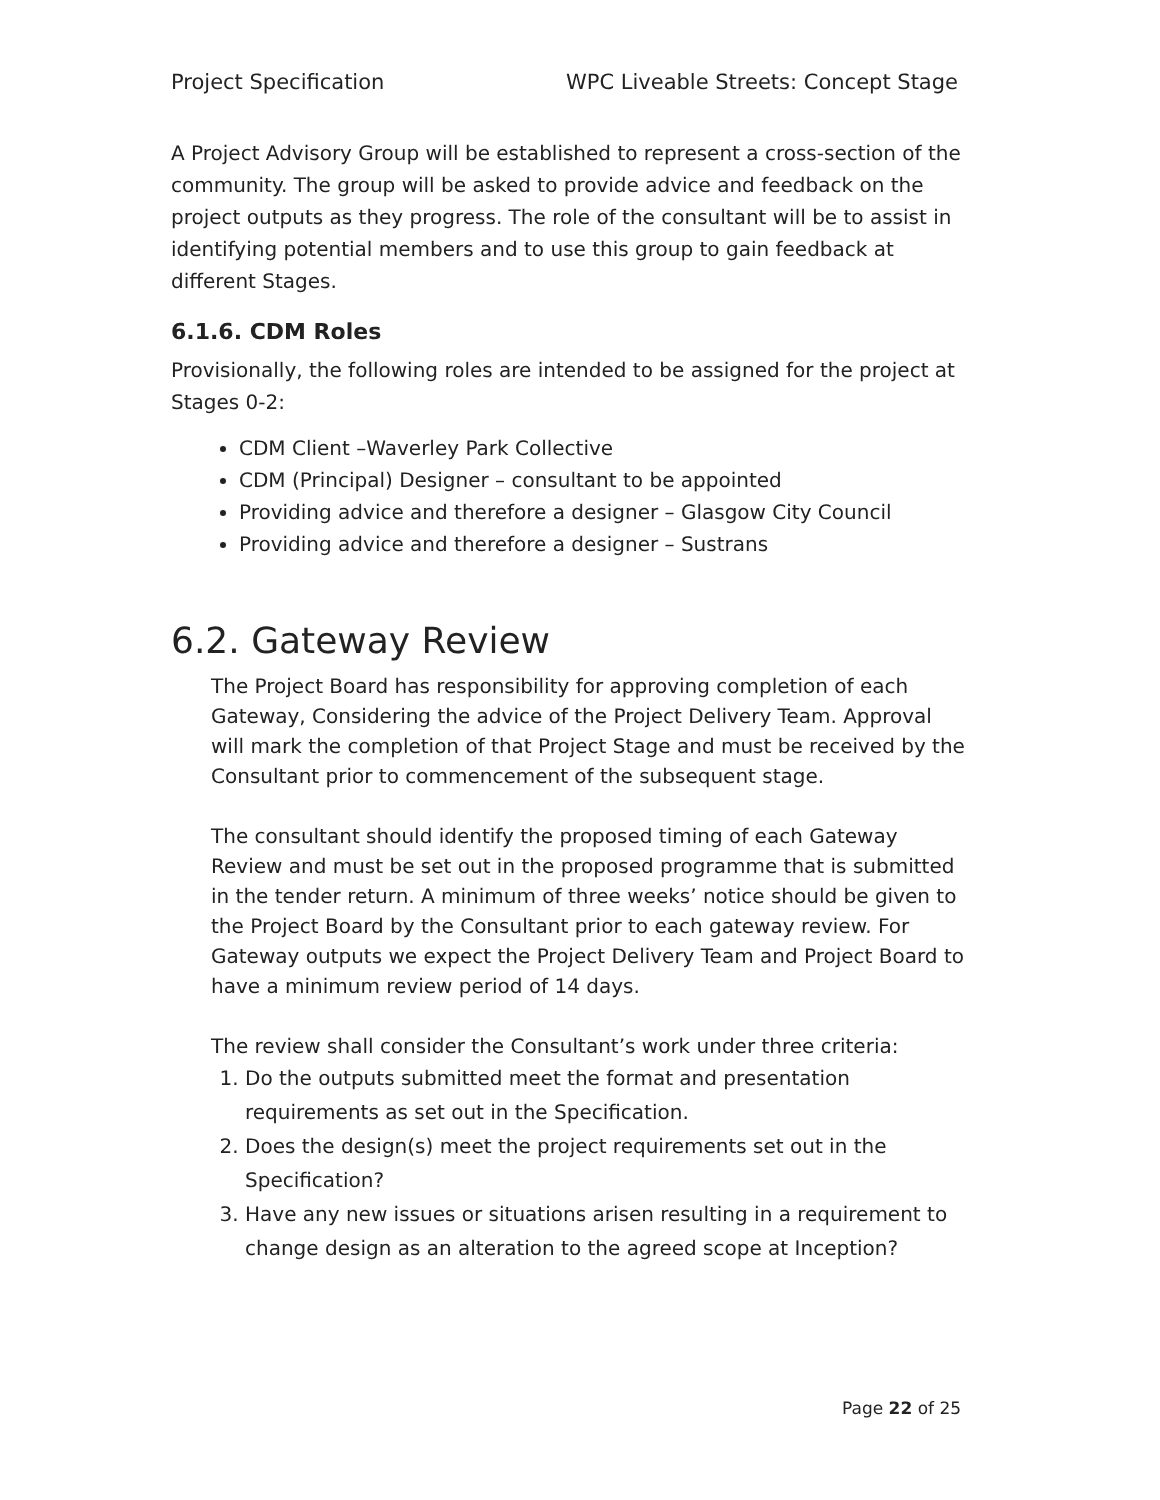Project Specification WPC Liveable Streets: Concept Stage
A Project Advisory Group will be established to represent a cross-section of the community. The group will be asked to provide advice and feedback on the project outputs as they progress. The role of the consultant will be to assist in identifying potential members and to use this group to gain feedback at different Stages.
6.1.6. CDM Roles
Provisionally, the following roles are intended to be assigned for the project at Stages 0-2:
CDM Client –Waverley Park Collective
CDM (Principal) Designer – consultant to be appointed
Providing advice and therefore a designer – Glasgow City Council
Providing advice and therefore a designer – Sustrans
6.2. Gateway Review
The Project Board has responsibility for approving completion of each Gateway, Considering the advice of the Project Delivery Team. Approval will mark the completion of that Project Stage and must be received by the Consultant prior to commencement of the subsequent stage.
The consultant should identify the proposed timing of each Gateway Review and must be set out in the proposed programme that is submitted in the tender return. A minimum of three weeks’ notice should be given to the Project Board by the Consultant prior to each gateway review. For Gateway outputs we expect the Project Delivery Team and Project Board to have a minimum review period of 14 days.
The review shall consider the Consultant’s work under three criteria:
1. Do the outputs submitted meet the format and presentation requirements as set out in the Specification.
2. Does the design(s) meet the project requirements set out in the Specification?
3. Have any new issues or situations arisen resulting in a requirement to change design as an alteration to the agreed scope at Inception?
Page 22 of 25